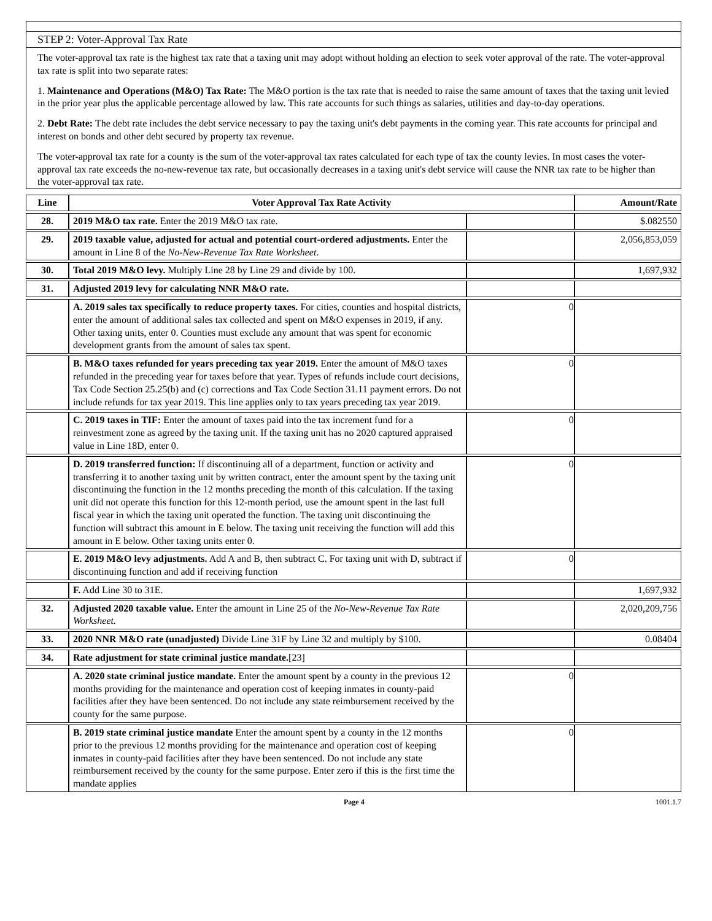STEP 2: Voter-Approval Tax Rate
The voter-approval tax rate is the highest tax rate that a taxing unit may adopt without holding an election to seek voter approval of the rate. The voter-approval tax rate is split into two separate rates:
1. Maintenance and Operations (M&O) Tax Rate: The M&O portion is the tax rate that is needed to raise the same amount of taxes that the taxing unit levied in the prior year plus the applicable percentage allowed by law. This rate accounts for such things as salaries, utilities and day-to-day operations.
2. Debt Rate: The debt rate includes the debt service necessary to pay the taxing unit's debt payments in the coming year. This rate accounts for principal and interest on bonds and other debt secured by property tax revenue.
The voter-approval tax rate for a county is the sum of the voter-approval tax rates calculated for each type of tax the county levies. In most cases the voter-approval tax rate exceeds the no-new-revenue tax rate, but occasionally decreases in a taxing unit's debt service will cause the NNR tax rate to be higher than the voter-approval tax rate.
| Line | Voter Approval Tax Rate Activity | | Amount/Rate |
| --- | --- | --- | --- |
| 28. | 2019 M&O tax rate. Enter the 2019 M&O tax rate. | | $.082550 |
| 29. | 2019 taxable value, adjusted for actual and potential court-ordered adjustments. Enter the amount in Line 8 of the No-New-Revenue Tax Rate Worksheet . | | 2,056,853,059 |
| 30. | Total 2019 M&O levy. Multiply Line 28 by Line 29 and divide by 100. | | 1,697,932 |
| 31. | Adjusted 2019 levy for calculating NNR M&O rate. | | |
| | A. 2019 sales tax specifically to reduce property taxes. For cities, counties and hospital districts, enter the amount of additional sales tax collected and spent on M&O expenses in 2019, if any. Other taxing units, enter 0. Counties must exclude any amount that was spent for economic development grants from the amount of sales tax spent. | 0 | |
| | B. M&O taxes refunded for years preceding tax year 2019. Enter the amount of M&O taxes refunded in the preceding year for taxes before that year. Types of refunds include court decisions, Tax Code Section 25.25(b) and (c) corrections and Tax Code Section 31.11 payment errors. Do not include refunds for tax year 2019. This line applies only to tax years preceding tax year 2019. | 0 | |
| | C. 2019 taxes in TIF: Enter the amount of taxes paid into the tax increment fund for a reinvestment zone as agreed by the taxing unit. If the taxing unit has no 2020 captured appraised value in Line 18D, enter 0. | 0 | |
| | D. 2019 transferred function: If discontinuing all of a department, function or activity and transferring it to another taxing unit by written contract, enter the amount spent by the taxing unit discontinuing the function in the 12 months preceding the month of this calculation. If the taxing unit did not operate this function for this 12-month period, use the amount spent in the last full fiscal year in which the taxing unit operated the function. The taxing unit discontinuing the function will subtract this amount in E below. The taxing unit receiving the function will add this amount in E below. Other taxing units enter 0. | 0 | |
| | E. 2019 M&O levy adjustments. Add A and B, then subtract C. For taxing unit with D, subtract if discontinuing function and add if receiving function | 0 | |
| | F. Add Line 30 to 31E. | | 1,697,932 |
| 32. | Adjusted 2020 taxable value. Enter the amount in Line 25 of the No-New-Revenue Tax Rate Worksheet. | | 2,020,209,756 |
| 33. | 2020 NNR M&O rate (unadjusted) Divide Line 31F by Line 32 and multiply by $100. | | 0.08404 |
| 34. | Rate adjustment for state criminal justice mandate. [23] | | |
| | A. 2020 state criminal justice mandate. Enter the amount spent by a county in the previous 12 months providing for the maintenance and operation cost of keeping inmates in county-paid facilities after they have been sentenced. Do not include any state reimbursement received by the county for the same purpose. | 0 | |
| | B. 2019 state criminal justice mandate Enter the amount spent by a county in the 12 months prior to the previous 12 months providing for the maintenance and operation cost of keeping inmates in county-paid facilities after they have been sentenced. Do not include any state reimbursement received by the county for the same purpose. Enter zero if this is the first time the mandate applies | 0 | |
Page 4 1001.1.7